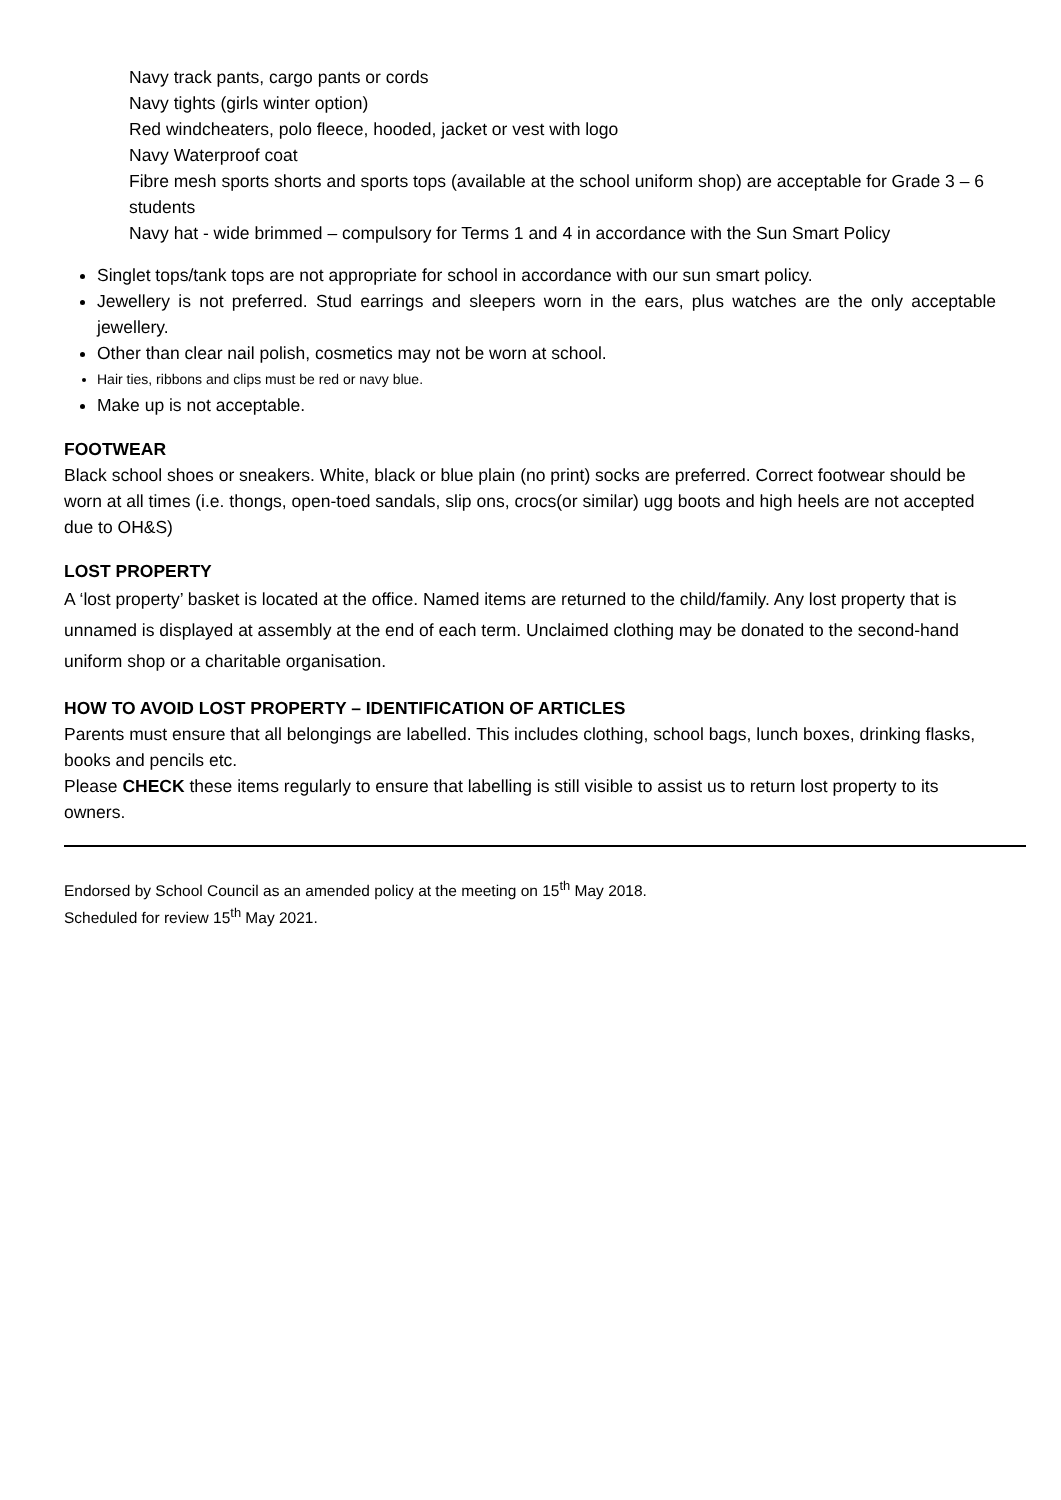Navy track pants, cargo pants or cords
Navy tights (girls winter option)
Red windcheaters, polo fleece, hooded, jacket or vest with logo
Navy Waterproof coat
Fibre mesh sports shorts and sports tops (available at the school uniform shop) are acceptable for Grade 3 – 6 students
Navy hat - wide brimmed – compulsory for Terms 1 and 4 in accordance with the Sun Smart Policy
Singlet tops/tank tops are not appropriate for school in accordance with our sun smart policy.
Jewellery is not preferred. Stud earrings and sleepers worn in the ears, plus watches are the only acceptable jewellery.
Other than clear nail polish, cosmetics may not be worn at school.
Hair ties, ribbons and clips must be red or navy blue.
Make up is not acceptable.
FOOTWEAR
Black school shoes or sneakers. White, black or blue plain (no print) socks are preferred. Correct footwear should be worn at all times (i.e. thongs, open-toed sandals, slip ons, crocs(or similar) ugg boots and high heels are not accepted due to OH&S)
LOST PROPERTY
A ‘lost property’ basket is located at the office. Named items are returned to the child/family. Any lost property that is unnamed is displayed at assembly at the end of each term. Unclaimed clothing may be donated to the second-hand uniform shop or a charitable organisation.
HOW TO AVOID LOST PROPERTY – IDENTIFICATION OF ARTICLES
Parents must ensure that all belongings are labelled. This includes clothing, school bags, lunch boxes, drinking flasks, books and pencils etc.
Please CHECK these items regularly to ensure that labelling is still visible to assist us to return lost property to its owners.
Endorsed by School Council as an amended policy at the meeting on 15<sup>th</sup> May 2018.
Scheduled for review 15<sup>th</sup> May 2021.